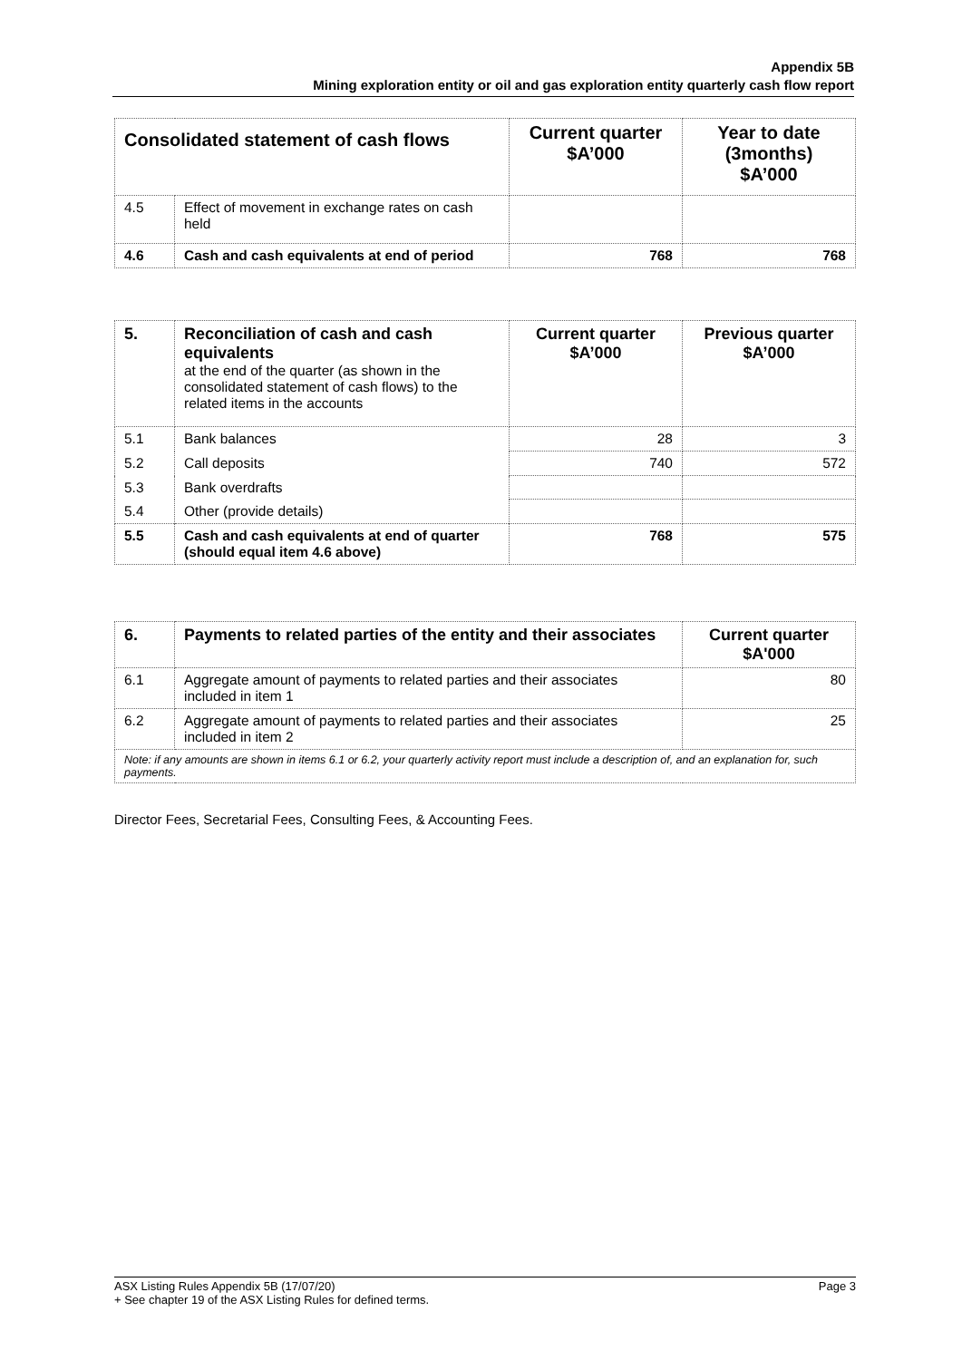Appendix 5B
Mining exploration entity or oil and gas exploration entity quarterly cash flow report
| Consolidated statement of cash flows | | Current quarter $A’000 | Year to date (3months) $A’000 |
| --- | --- | --- | --- |
| 4.5 | Effect of movement in exchange rates on cash held | | |
| 4.6 | Cash and cash equivalents at end of period | 768 | 768 |
| 5. | Reconciliation of cash and cash equivalents at the end of the quarter (as shown in the consolidated statement of cash flows) to the related items in the accounts | Current quarter $A’000 | Previous quarter $A’000 |
| 5.1 | Bank balances | 28 | 3 |
| 5.2 | Call deposits | 740 | 572 |
| 5.3 | Bank overdrafts | | |
| 5.4 | Other (provide details) | | |
| 5.5 | Cash and cash equivalents at end of quarter (should equal item 4.6 above) | 768 | 575 |
| 6. | Payments to related parties of the entity and their associates | Current quarter $A'000 |
| --- | --- | --- |
| 6.1 | Aggregate amount of payments to related parties and their associates included in item 1 | 80 |
| 6.2 | Aggregate amount of payments to related parties and their associates included in item 2 | 25 |
| Note: if any amounts are shown in items 6.1 or 6.2, your quarterly activity report must include a description of, and an explanation for, such payments. | | |
Director Fees, Secretarial Fees, Consulting Fees, & Accounting Fees.
ASX Listing Rules Appendix 5B (17/07/20) Page 3
+ See chapter 19 of the ASX Listing Rules for defined terms.